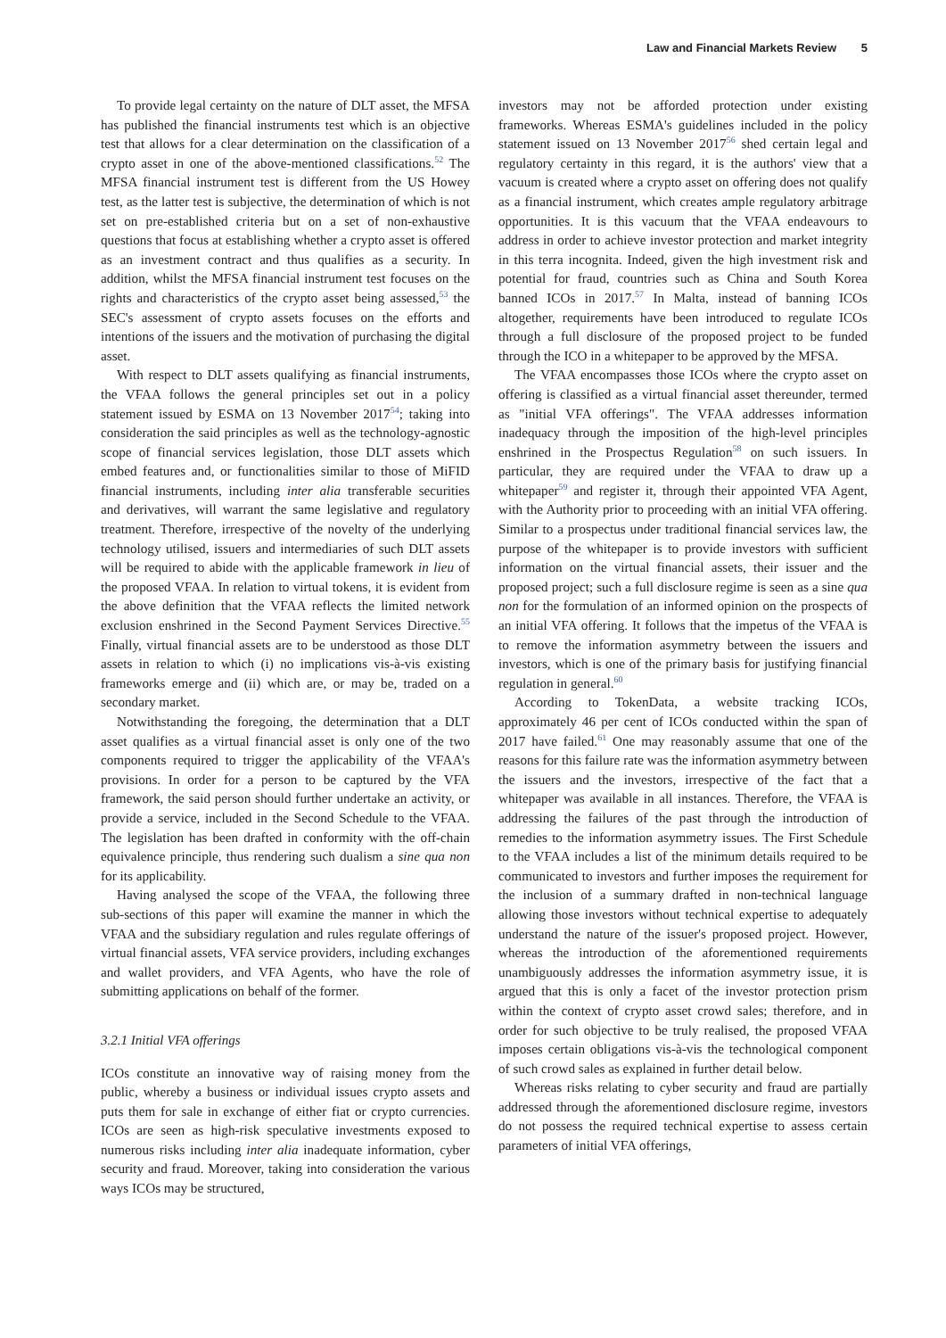Law and Financial Markets Review 5
To provide legal certainty on the nature of DLT asset, the MFSA has published the financial instruments test which is an objective test that allows for a clear determination on the classification of a crypto asset in one of the above-mentioned classifications.<sup>52</sup> The MFSA financial instrument test is different from the US Howey test, as the latter test is subjective, the determination of which is not set on pre-established criteria but on a set of non-exhaustive questions that focus at establishing whether a crypto asset is offered as an investment contract and thus qualifies as a security. In addition, whilst the MFSA financial instrument test focuses on the rights and characteristics of the crypto asset being assessed,<sup>53</sup> the SEC's assessment of crypto assets focuses on the efforts and intentions of the issuers and the motivation of purchasing the digital asset.
With respect to DLT assets qualifying as financial instruments, the VFAA follows the general principles set out in a policy statement issued by ESMA on 13 November 2017<sup>54</sup>; taking into consideration the said principles as well as the technology-agnostic scope of financial services legislation, those DLT assets which embed features and, or functionalities similar to those of MiFID financial instruments, including inter alia transferable securities and derivatives, will warrant the same legislative and regulatory treatment. Therefore, irrespective of the novelty of the underlying technology utilised, issuers and intermediaries of such DLT assets will be required to abide with the applicable framework in lieu of the proposed VFAA. In relation to virtual tokens, it is evident from the above definition that the VFAA reflects the limited network exclusion enshrined in the Second Payment Services Directive.<sup>55</sup> Finally, virtual financial assets are to be understood as those DLT assets in relation to which (i) no implications vis-à-vis existing frameworks emerge and (ii) which are, or may be, traded on a secondary market.
Notwithstanding the foregoing, the determination that a DLT asset qualifies as a virtual financial asset is only one of the two components required to trigger the applicability of the VFAA's provisions. In order for a person to be captured by the VFA framework, the said person should further undertake an activity, or provide a service, included in the Second Schedule to the VFAA. The legislation has been drafted in conformity with the off-chain equivalence principle, thus rendering such dualism a sine qua non for its applicability.
Having analysed the scope of the VFAA, the following three sub-sections of this paper will examine the manner in which the VFAA and the subsidiary regulation and rules regulate offerings of virtual financial assets, VFA service providers, including exchanges and wallet providers, and VFA Agents, who have the role of submitting applications on behalf of the former.
3.2.1 Initial VFA offerings
ICOs constitute an innovative way of raising money from the public, whereby a business or individual issues crypto assets and puts them for sale in exchange of either fiat or crypto currencies. ICOs are seen as high-risk speculative investments exposed to numerous risks including inter alia inadequate information, cyber security and fraud. Moreover, taking into consideration the various ways ICOs may be structured,
investors may not be afforded protection under existing frameworks. Whereas ESMA's guidelines included in the policy statement issued on 13 November 2017<sup>56</sup> shed certain legal and regulatory certainty in this regard, it is the authors' view that a vacuum is created where a crypto asset on offering does not qualify as a financial instrument, which creates ample regulatory arbitrage opportunities. It is this vacuum that the VFAA endeavours to address in order to achieve investor protection and market integrity in this terra incognita. Indeed, given the high investment risk and potential for fraud, countries such as China and South Korea banned ICOs in 2017.<sup>57</sup> In Malta, instead of banning ICOs altogether, requirements have been introduced to regulate ICOs through a full disclosure of the proposed project to be funded through the ICO in a whitepaper to be approved by the MFSA.
The VFAA encompasses those ICOs where the crypto asset on offering is classified as a virtual financial asset thereunder, termed as "initial VFA offerings". The VFAA addresses information inadequacy through the imposition of the high-level principles enshrined in the Prospectus Regulation<sup>58</sup> on such issuers. In particular, they are required under the VFAA to draw up a whitepaper<sup>59</sup> and register it, through their appointed VFA Agent, with the Authority prior to proceeding with an initial VFA offering. Similar to a prospectus under traditional financial services law, the purpose of the whitepaper is to provide investors with sufficient information on the virtual financial assets, their issuer and the proposed project; such a full disclosure regime is seen as a sine qua non for the formulation of an informed opinion on the prospects of an initial VFA offering. It follows that the impetus of the VFAA is to remove the information asymmetry between the issuers and investors, which is one of the primary basis for justifying financial regulation in general.<sup>60</sup>
According to TokenData, a website tracking ICOs, approximately 46 per cent of ICOs conducted within the span of 2017 have failed.<sup>61</sup> One may reasonably assume that one of the reasons for this failure rate was the information asymmetry between the issuers and the investors, irrespective of the fact that a whitepaper was available in all instances. Therefore, the VFAA is addressing the failures of the past through the introduction of remedies to the information asymmetry issues. The First Schedule to the VFAA includes a list of the minimum details required to be communicated to investors and further imposes the requirement for the inclusion of a summary drafted in non-technical language allowing those investors without technical expertise to adequately understand the nature of the issuer's proposed project. However, whereas the introduction of the aforementioned requirements unambiguously addresses the information asymmetry issue, it is argued that this is only a facet of the investor protection prism within the context of crypto asset crowd sales; therefore, and in order for such objective to be truly realised, the proposed VFAA imposes certain obligations vis-à-vis the technological component of such crowd sales as explained in further detail below.
Whereas risks relating to cyber security and fraud are partially addressed through the aforementioned disclosure regime, investors do not possess the required technical expertise to assess certain parameters of initial VFA offerings,